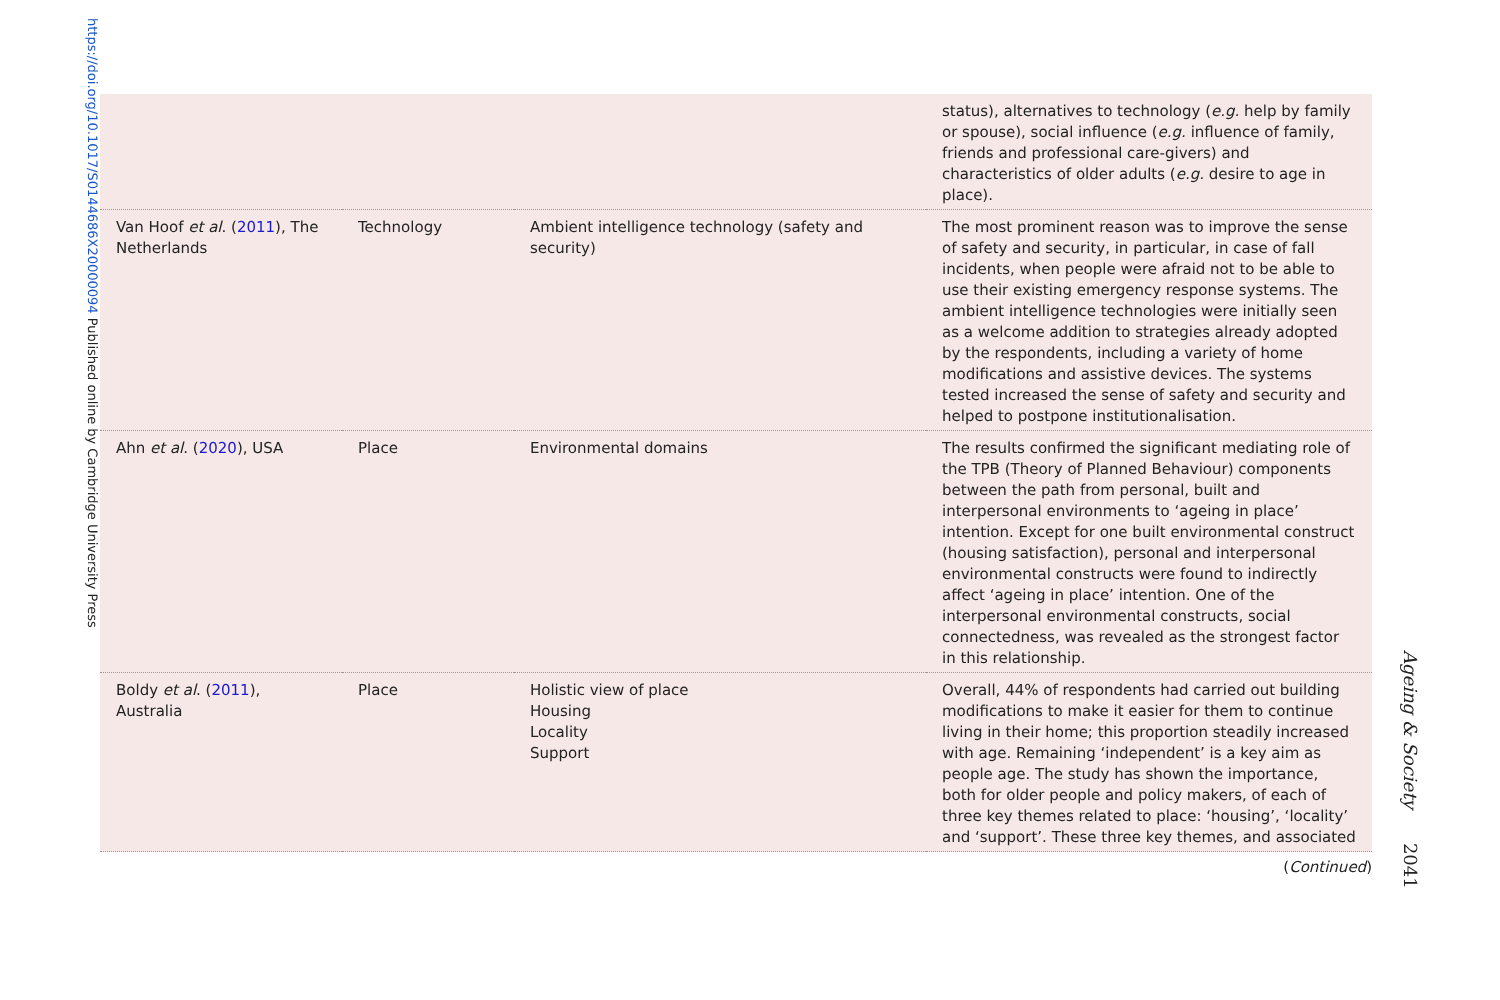https://doi.org/10.1017/S0144686X20000094 Published online by Cambridge University Press
| | | | status), alternatives to technology ( e.g. help by family or spouse), social influence ( e.g. influence of family, friends and professional care-givers) and characteristics of older adults ( e.g. desire to age in place). |
| Van Hoof et al . ( 2011 ), The Netherlands | Technology | Ambient intelligence technology (safety and security) | The most prominent reason was to improve the sense of safety and security, in particular, in case of fall incidents, when people were afraid not to be able to use their existing emergency response systems. The ambient intelligence technologies were initially seen as a welcome addition to strategies already adopted by the respondents, including a variety of home modifications and assistive devices. The systems tested increased the sense of safety and security and helped to postpone institutionalisation. |
| Ahn et al . ( 2020 ), USA | Place | Environmental domains | The results confirmed the significant mediating role of the TPB (Theory of Planned Behaviour) components between the path from personal, built and interpersonal environments to ‘ageing in place’ intention. Except for one built environmental construct (housing satisfaction), personal and interpersonal environmental constructs were found to indirectly affect ‘ageing in place’ intention. One of the interpersonal environmental constructs, social connectedness, was revealed as the strongest factor in this relationship. |
| Boldy et al . ( 2011 ), Australia | Place | Holistic view of place Housing Locality Support | Overall, 44% of respondents had carried out building modifications to make it easier for them to continue living in their home; this proportion steadily increased with age. Remaining ‘independent’ is a key aim as people age. The study has shown the importance, both for older people and policy makers, of each of three key themes related to place: ‘housing’, ‘locality’ and ‘support’. These three key themes, and associated |
(Continued)
Ageing & Society 2041